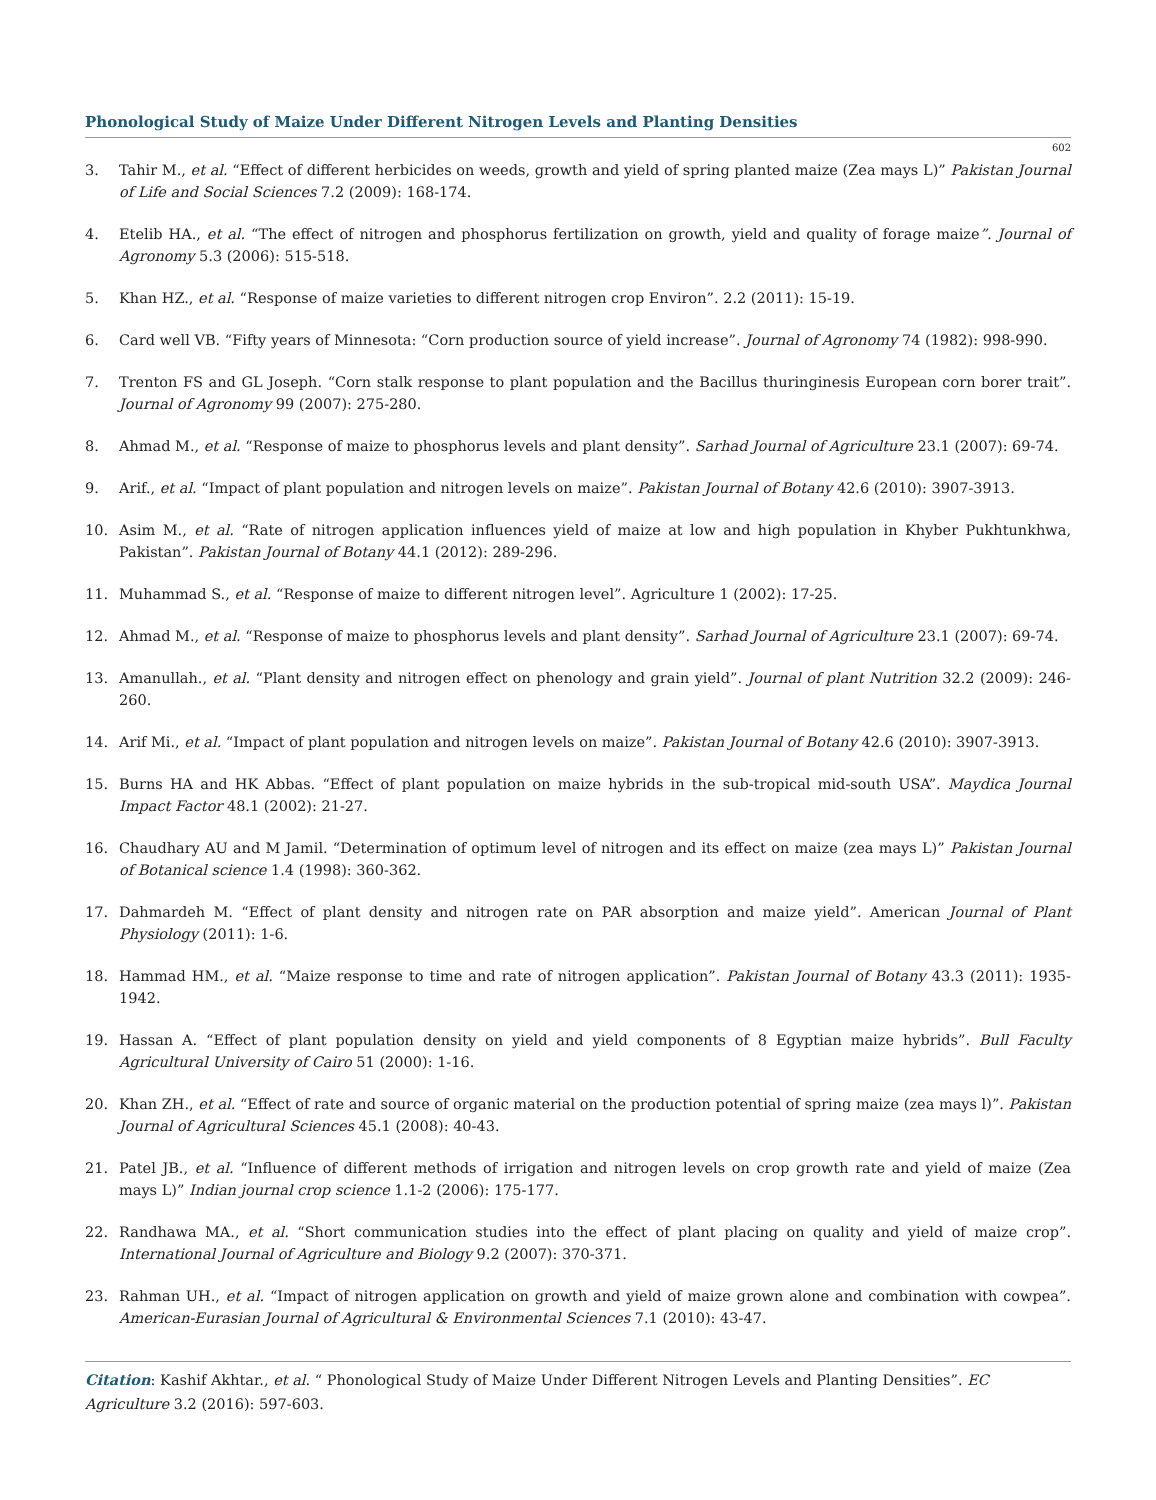Phonological Study of Maize Under Different Nitrogen Levels and Planting Densities
602
3. Tahir M., et al. “Effect of different herbicides on weeds, growth and yield of spring planted maize (Zea mays L)” Pakistan Journal of Life and Social Sciences 7.2 (2009): 168-174.
4. Etelib HA., et al. “The effect of nitrogen and phosphorus fertilization on growth, yield and quality of forage maize”. Journal of Agronomy 5.3 (2006): 515-518.
5. Khan HZ., et al. “Response of maize varieties to different nitrogen crop Environ”. 2.2 (2011): 15-19.
6. Card well VB. “Fifty years of Minnesota: “Corn production source of yield increase”. Journal of Agronomy 74 (1982): 998-990.
7. Trenton FS and GL Joseph. “Corn stalk response to plant population and the Bacillus thuringinesis European corn borer trait”. Journal of Agronomy 99 (2007): 275-280.
8. Ahmad M., et al. “Response of maize to phosphorus levels and plant density”. Sarhad Journal of Agriculture 23.1 (2007): 69-74.
9. Arif., et al. “Impact of plant population and nitrogen levels on maize”. Pakistan Journal of Botany 42.6 (2010): 3907-3913.
10. Asim M., et al. “Rate of nitrogen application influences yield of maize at low and high population in Khyber Pukhtunkhwa, Pakistan”. Pakistan Journal of Botany 44.1 (2012): 289-296.
11. Muhammad S., et al. “Response of maize to different nitrogen level”. Agriculture 1 (2002): 17-25.
12. Ahmad M., et al. “Response of maize to phosphorus levels and plant density”. Sarhad Journal of Agriculture 23.1 (2007): 69-74.
13. Amanullah., et al. “Plant density and nitrogen effect on phenology and grain yield”. Journal of plant Nutrition 32.2 (2009): 246-260.
14. Arif Mi., et al. “Impact of plant population and nitrogen levels on maize”. Pakistan Journal of Botany 42.6 (2010): 3907-3913.
15. Burns HA and HK Abbas. “Effect of plant population on maize hybrids in the sub-tropical mid-south USA”. Maydica Journal Impact Factor 48.1 (2002): 21-27.
16. Chaudhary AU and M Jamil. “Determination of optimum level of nitrogen and its effect on maize (zea mays L)” Pakistan Journal of Botanical science 1.4 (1998): 360-362.
17. Dahmardeh M. “Effect of plant density and nitrogen rate on PAR absorption and maize yield”. American Journal of Plant Physiology (2011): 1-6.
18. Hammad HM., et al. “Maize response to time and rate of nitrogen application”. Pakistan Journal of Botany 43.3 (2011): 1935-1942.
19. Hassan A. “Effect of plant population density on yield and yield components of 8 Egyptian maize hybrids”. Bull Faculty Agricultural University of Cairo 51 (2000): 1-16.
20. Khan ZH., et al. “Effect of rate and source of organic material on the production potential of spring maize (zea mays l)”. Pakistan Journal of Agricultural Sciences 45.1 (2008): 40-43.
21. Patel JB., et al. “Influence of different methods of irrigation and nitrogen levels on crop growth rate and yield of maize (Zea mays L)” Indian journal crop science 1.1-2 (2006): 175-177.
22. Randhawa MA., et al. “Short communication studies into the effect of plant placing on quality and yield of maize crop”. International Journal of Agriculture and Biology 9.2 (2007): 370-371.
23. Rahman UH., et al. “Impact of nitrogen application on growth and yield of maize grown alone and combination with cowpea”. American-Eurasian Journal of Agricultural & Environmental Sciences 7.1 (2010): 43-47.
Citation: Kashif Akhtar., et al. “ Phonological Study of Maize Under Different Nitrogen Levels and Planting Densities”. EC Agriculture 3.2 (2016): 597-603.